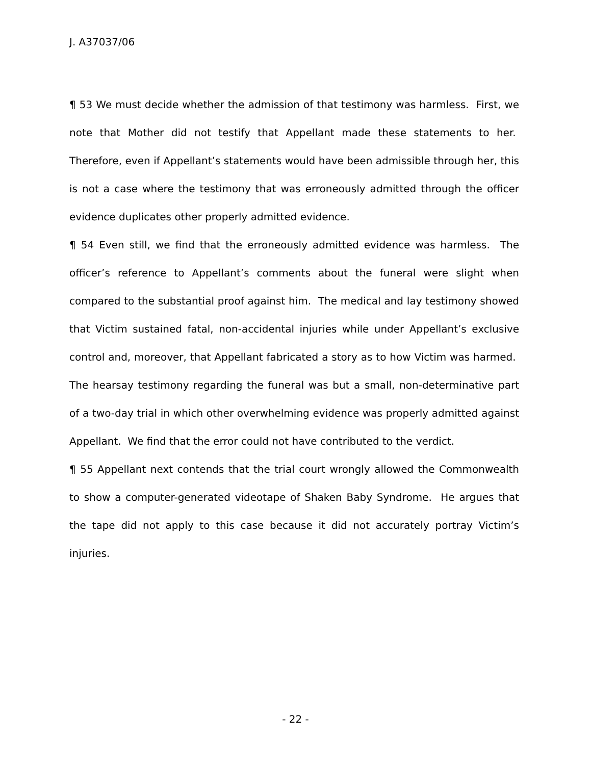J. A37037/06
¶ 53 We must decide whether the admission of that testimony was harmless. First, we note that Mother did not testify that Appellant made these statements to her. Therefore, even if Appellant’s statements would have been admissible through her, this is not a case where the testimony that was erroneously admitted through the officer evidence duplicates other properly admitted evidence.
¶ 54 Even still, we find that the erroneously admitted evidence was harmless. The officer’s reference to Appellant’s comments about the funeral were slight when compared to the substantial proof against him. The medical and lay testimony showed that Victim sustained fatal, non-accidental injuries while under Appellant’s exclusive control and, moreover, that Appellant fabricated a story as to how Victim was harmed. The hearsay testimony regarding the funeral was but a small, non-determinative part of a two-day trial in which other overwhelming evidence was properly admitted against Appellant. We find that the error could not have contributed to the verdict.
¶ 55 Appellant next contends that the trial court wrongly allowed the Commonwealth to show a computer-generated videotape of Shaken Baby Syndrome. He argues that the tape did not apply to this case because it did not accurately portray Victim’s injuries.
- 22 -